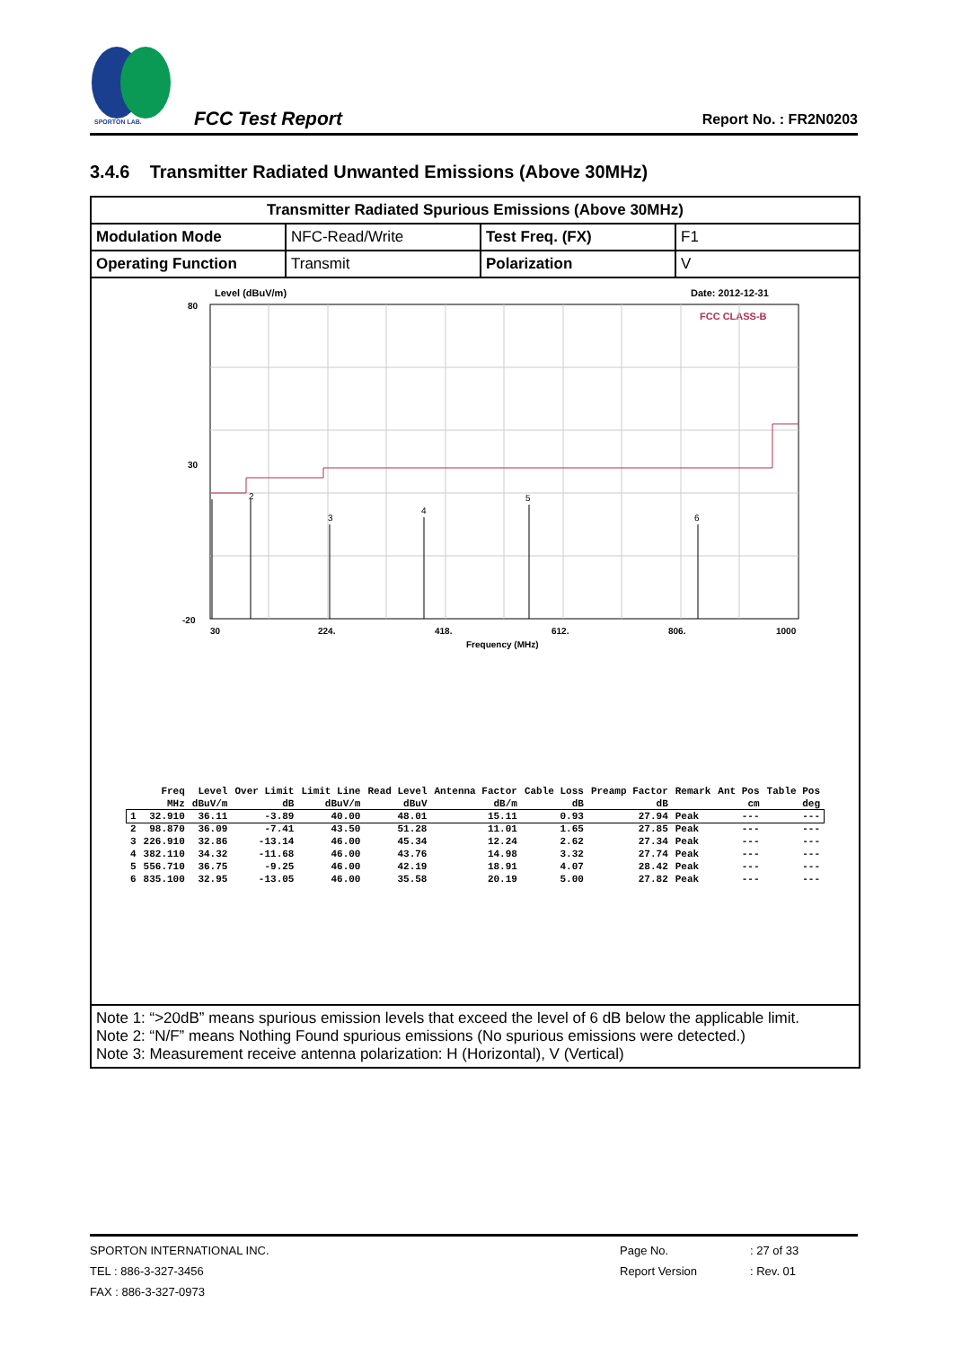SPORTON LAB.
FCC Test Report Report No. : FR2N0203
3.4.6 Transmitter Radiated Unwanted Emissions (Above 30MHz)
| Transmitter Radiated Spurious Emissions (Above 30MHz) | | | |
| Modulation Mode | NFC-Read/Write | Test Freq. (FX) | F1 |
| Operating Function | Transmit | Polarization | V |
| Level (dBuV/m) Date: 2012-12-31 FCC CLASS-B 80 30 -20 2 3 4 5 6 30 224. 418. 612. 806. 1000 Frequency (MHz) / / Freq / Level / Over Limit / Limit Line / Read Level / Antenna Factor / Cable Loss / Preamp Factor / Remark / Ant Pos / Table Pos / / --- / --- / --- / --- / --- / --- / --- / --- / --- / --- / --- / --- / / / MHz / dBuV/m / dB / dBuV/m / dBuV / dB/m / dB / dB / / cm / deg / / 1 / 32.910 / 36.11 / -3.89 / 40.00 / 48.01 / 15.11 / 0.93 / 27.94 / Peak / --- / --- / / 2 / 98.870 / 36.09 / -7.41 / 43.50 / 51.28 / 11.01 / 1.65 / 27.85 / Peak / --- / --- / / 3 / 226.910 / 32.86 / -13.14 / 46.00 / 45.34 / 12.24 / 2.62 / 27.34 / Peak / --- / --- / / 4 / 382.110 / 34.32 / -11.68 / 46.00 / 43.76 / 14.98 / 3.32 / 27.74 / Peak / --- / --- / / 5 / 556.710 / 36.75 / -9.25 / 46.00 / 42.19 / 18.91 / 4.07 / 28.42 / Peak / --- / --- / / 6 / 835.100 / 32.95 / -13.05 / 46.00 / 35.58 / 20.19 / 5.00 / 27.82 / Peak / --- / --- / | | | |
| Note 1: “>20dB” means spurious emission levels that exceed the level of 6 dB below the applicable limit. Note 2: “N/F” means Nothing Found spurious emissions (No spurious emissions were detected.) Note 3: Measurement receive antenna polarization: H (Horizontal), V (Vertical) | | | |
SPORTON INTERNATIONAL INC. Page No.: 27 of 33
TEL : 886-3-327-3456 Report Version: Rev. 01
FAX : 886-3-327-0973